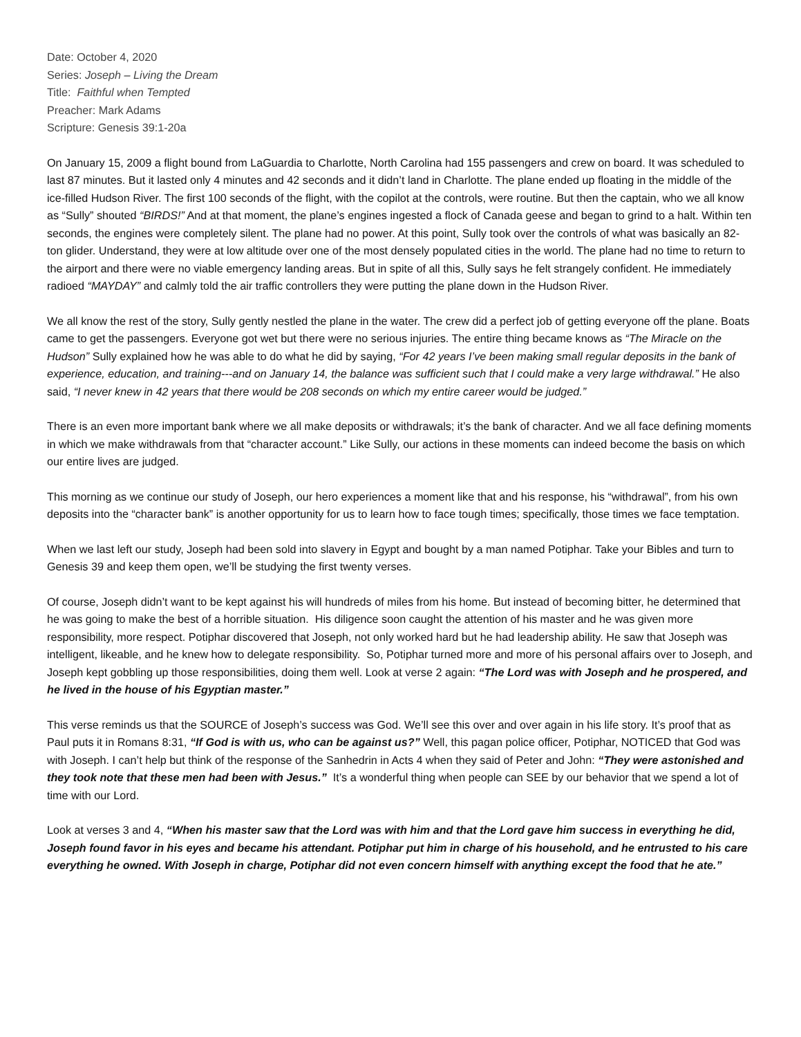Date: October 4, 2020
Series: Joseph – Living the Dream
Title: Faithful when Tempted
Preacher: Mark Adams
Scripture: Genesis 39:1-20a
On January 15, 2009 a flight bound from LaGuardia to Charlotte, North Carolina had 155 passengers and crew on board. It was scheduled to last 87 minutes. But it lasted only 4 minutes and 42 seconds and it didn’t land in Charlotte. The plane ended up floating in the middle of the ice-filled Hudson River. The first 100 seconds of the flight, with the copilot at the controls, were routine. But then the captain, who we all know as “Sully” shouted “BIRDS!” And at that moment, the plane’s engines ingested a flock of Canada geese and began to grind to a halt. Within ten seconds, the engines were completely silent. The plane had no power. At this point, Sully took over the controls of what was basically an 82-ton glider. Understand, they were at low altitude over one of the most densely populated cities in the world. The plane had no time to return to the airport and there were no viable emergency landing areas. But in spite of all this, Sully says he felt strangely confident. He immediately radioed “MAYDAY” and calmly told the air traffic controllers they were putting the plane down in the Hudson River.
We all know the rest of the story, Sully gently nestled the plane in the water. The crew did a perfect job of getting everyone off the plane. Boats came to get the passengers. Everyone got wet but there were no serious injuries. The entire thing became knows as “The Miracle on the Hudson” Sully explained how he was able to do what he did by saying, “For 42 years I’ve been making small regular deposits in the bank of experience, education, and training---and on January 14, the balance was sufficient such that I could make a very large withdrawal.” He also said, “I never knew in 42 years that there would be 208 seconds on which my entire career would be judged.”
There is an even more important bank where we all make deposits or withdrawals; it’s the bank of character. And we all face defining moments in which we make withdrawals from that “character account.” Like Sully, our actions in these moments can indeed become the basis on which our entire lives are judged.
This morning as we continue our study of Joseph, our hero experiences a moment like that and his response, his “withdrawal”, from his own deposits into the “character bank” is another opportunity for us to learn how to face tough times; specifically, those times we face temptation.
When we last left our study, Joseph had been sold into slavery in Egypt and bought by a man named Potiphar. Take your Bibles and turn to Genesis 39 and keep them open, we’ll be studying the first twenty verses.
Of course, Joseph didn’t want to be kept against his will hundreds of miles from his home. But instead of becoming bitter, he determined that he was going to make the best of a horrible situation. His diligence soon caught the attention of his master and he was given more responsibility, more respect. Potiphar discovered that Joseph, not only worked hard but he had leadership ability. He saw that Joseph was intelligent, likeable, and he knew how to delegate responsibility. So, Potiphar turned more and more of his personal affairs over to Joseph, and Joseph kept gobbling up those responsibilities, doing them well. Look at verse 2 again: “The Lord was with Joseph and he prospered, and he lived in the house of his Egyptian master.”
This verse reminds us that the SOURCE of Joseph’s success was God. We’ll see this over and over again in his life story. It’s proof that as Paul puts it in Romans 8:31, “If God is with us, who can be against us?” Well, this pagan police officer, Potiphar, NOTICED that God was with Joseph. I can’t help but think of the response of the Sanhedrin in Acts 4 when they said of Peter and John: “They were astonished and they took note that these men had been with Jesus.” It’s a wonderful thing when people can SEE by our behavior that we spend a lot of time with our Lord.
Look at verses 3 and 4, “When his master saw that the Lord was with him and that the Lord gave him success in everything he did, Joseph found favor in his eyes and became his attendant. Potiphar put him in charge of his household, and he entrusted to his care everything he owned. With Joseph in charge, Potiphar did not even concern himself with anything except the food that he ate.”